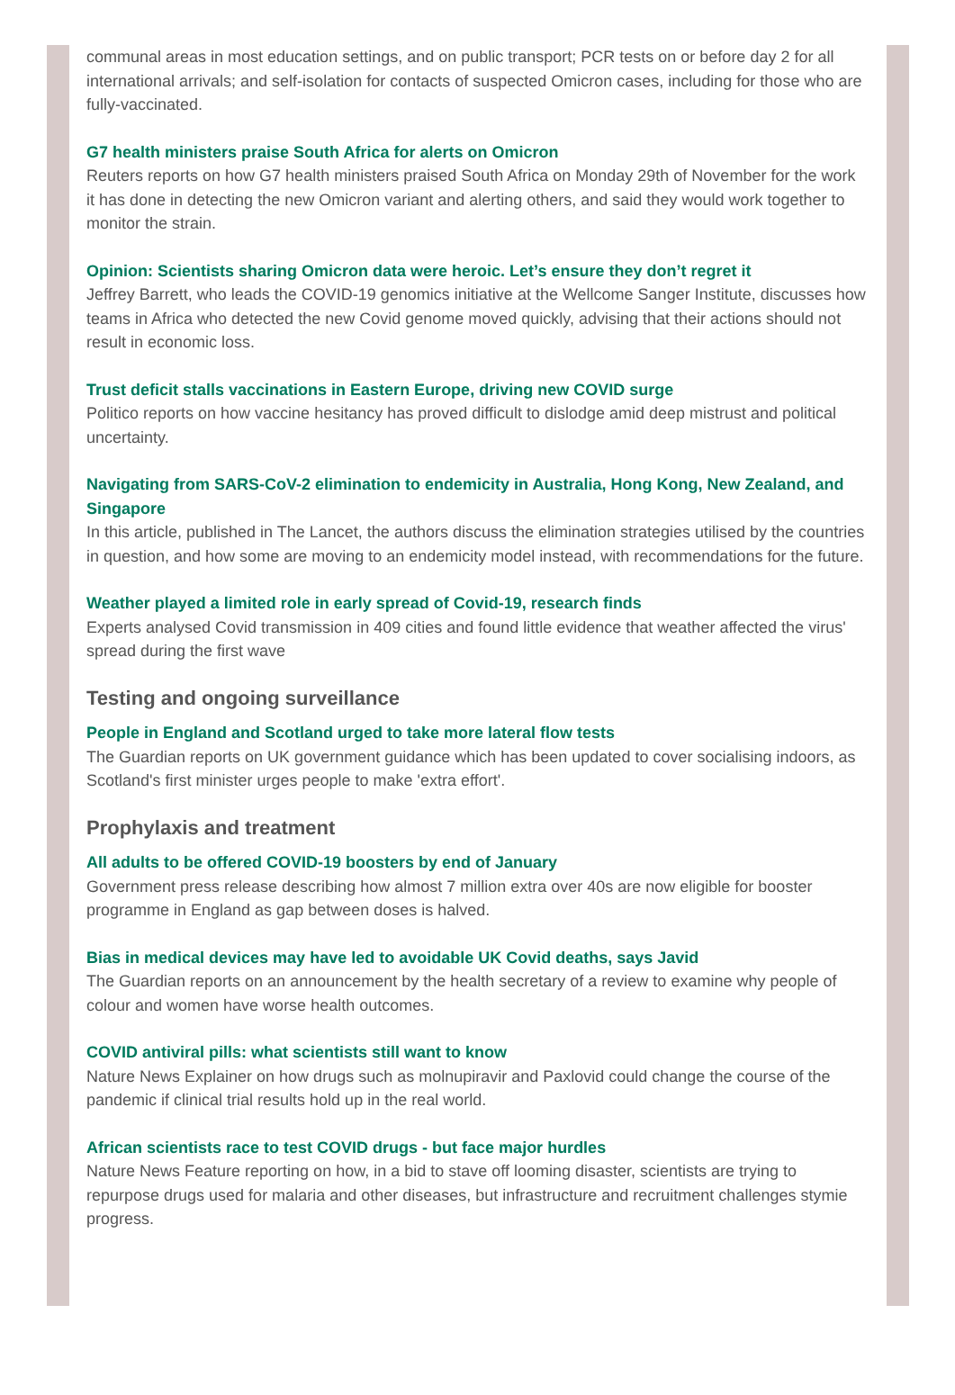communal areas in most education settings, and on public transport; PCR tests on or before day 2 for all international arrivals; and self-isolation for contacts of suspected Omicron cases, including for those who are fully-vaccinated.
G7 health ministers praise South Africa for alerts on Omicron
Reuters reports on how G7 health ministers praised South Africa on Monday 29th of November for the work it has done in detecting the new Omicron variant and alerting others, and said they would work together to monitor the strain.
Opinion: Scientists sharing Omicron data were heroic. Let’s ensure they don’t regret it
Jeffrey Barrett, who leads the COVID-19 genomics initiative at the Wellcome Sanger Institute, discusses how teams in Africa who detected the new Covid genome moved quickly, advising that their actions should not result in economic loss.
Trust deficit stalls vaccinations in Eastern Europe, driving new COVID surge
Politico reports on how vaccine hesitancy has proved difficult to dislodge amid deep mistrust and political uncertainty.
Navigating from SARS-CoV-2 elimination to endemicity in Australia, Hong Kong, New Zealand, and Singapore
In this article, published in The Lancet, the authors discuss the elimination strategies utilised by the countries in question, and how some are moving to an endemicity model instead, with recommendations for the future.
Weather played a limited role in early spread of Covid-19, research finds
Experts analysed Covid transmission in 409 cities and found little evidence that weather affected the virus' spread during the first wave
Testing and ongoing surveillance
People in England and Scotland urged to take more lateral flow tests
The Guardian reports on UK government guidance which has been updated to cover socialising indoors, as Scotland's first minister urges people to make 'extra effort'.
Prophylaxis and treatment
All adults to be offered COVID-19 boosters by end of January
Government press release describing how almost 7 million extra over 40s are now eligible for booster programme in England as gap between doses is halved.
Bias in medical devices may have led to avoidable UK Covid deaths, says Javid
The Guardian reports on an announcement by the health secretary of a review to examine why people of colour and women have worse health outcomes.
COVID antiviral pills: what scientists still want to know
Nature News Explainer on how drugs such as molnupiravir and Paxlovid could change the course of the pandemic if clinical trial results hold up in the real world.
African scientists race to test COVID drugs - but face major hurdles
Nature News Feature reporting on how, in a bid to stave off looming disaster, scientists are trying to repurpose drugs used for malaria and other diseases, but infrastructure and recruitment challenges stymie progress.